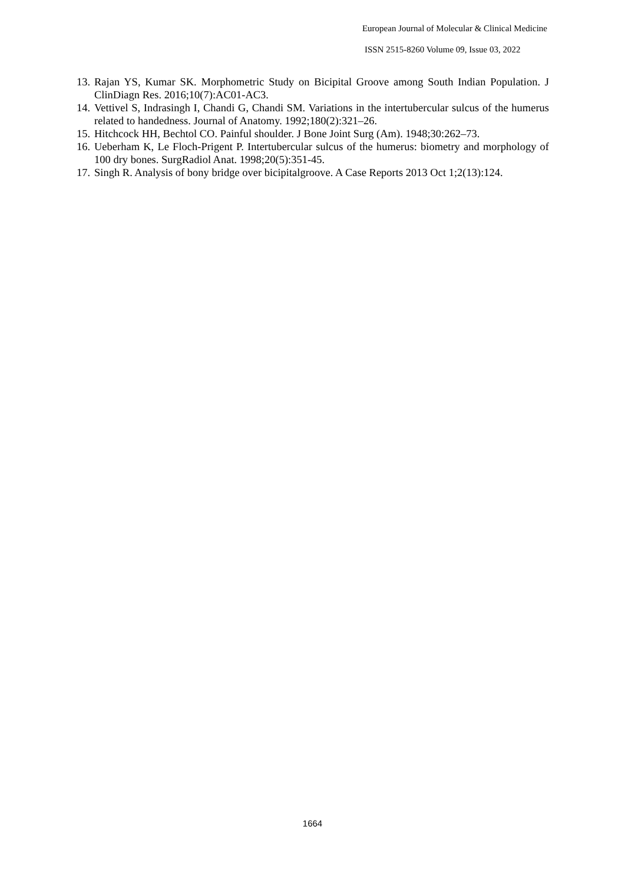European Journal of Molecular & Clinical Medicine
ISSN 2515-8260 Volume 09, Issue 03, 2022
13. Rajan YS, Kumar SK. Morphometric Study on Bicipital Groove among South Indian Population. J ClinDiagn Res. 2016;10(7):AC01-AC3.
14. Vettivel S, Indrasingh I, Chandi G, Chandi SM. Variations in the intertubercular sulcus of the humerus related to handedness. Journal of Anatomy. 1992;180(2):321–26.
15. Hitchcock HH, Bechtol CO. Painful shoulder. J Bone Joint Surg (Am). 1948;30:262–73.
16. Ueberham K, Le Floch-Prigent P. Intertubercular sulcus of the humerus: biometry and morphology of 100 dry bones. SurgRadiol Anat. 1998;20(5):351-45.
17. Singh R. Analysis of bony bridge over bicipitalgroove. A Case Reports 2013 Oct 1;2(13):124.
1664